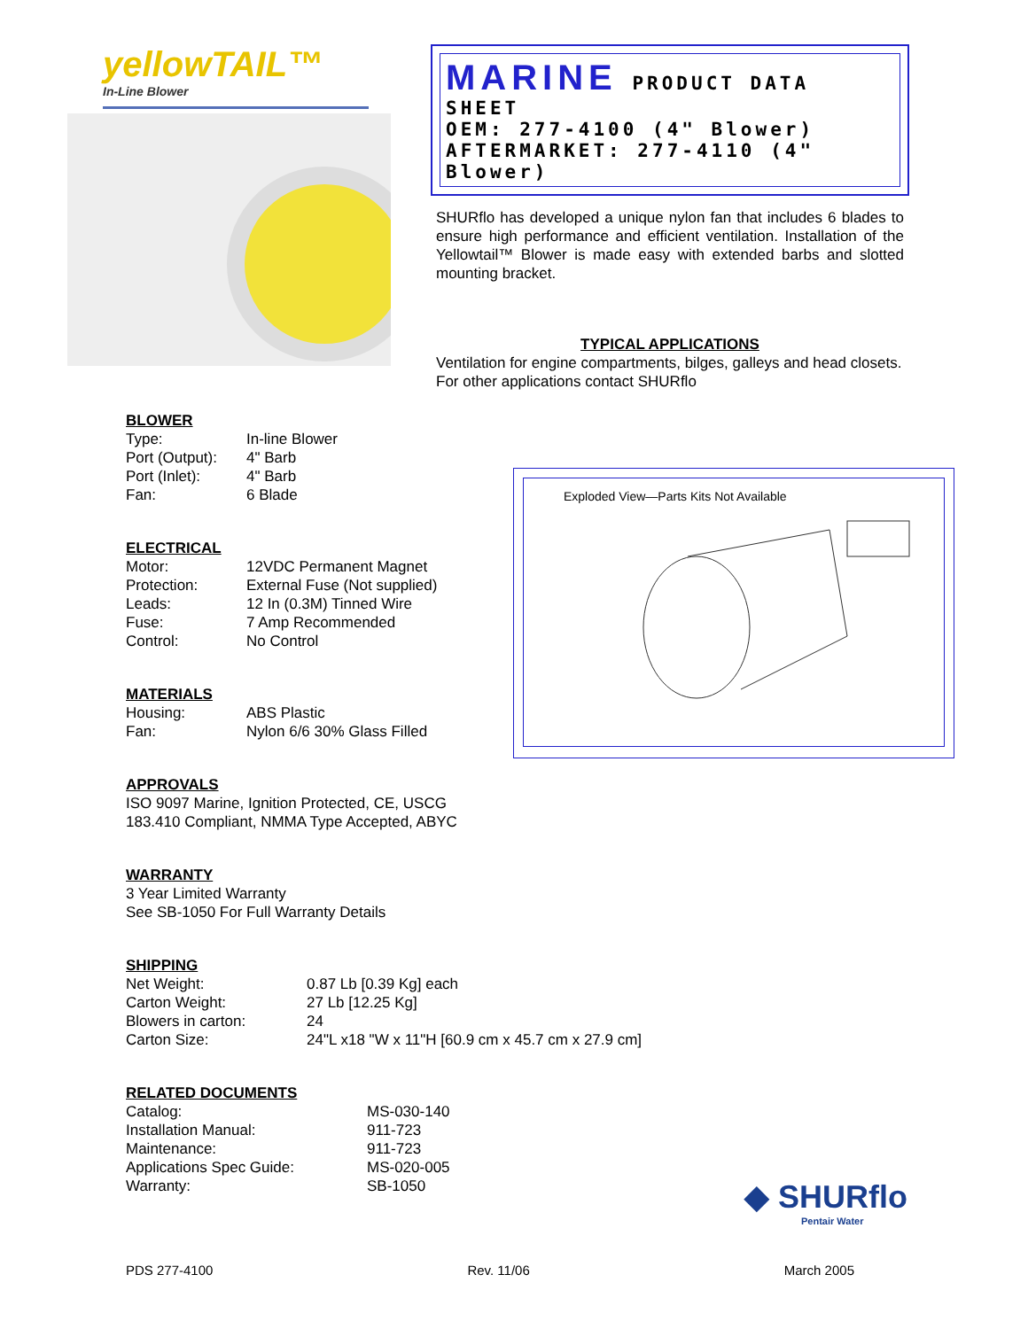yellowTAIL™
In-Line Blower
MARINE PRODUCT DATA SHEET
OEM: 277-4100 (4" Blower)
AFTERMARKET: 277-4110 (4" Blower)
SHURflo has developed a unique nylon fan that includes 6 blades to ensure high performance and efficient ventilation. Installation of the Yellowtail™ Blower is made easy with extended barbs and slotted mounting bracket.
TYPICAL APPLICATIONS
Ventilation for engine compartments, bilges, galleys and head closets. For other applications contact SHURflo
BLOWER
| Type: | In-line Blower |
| Port (Output): | 4" Barb |
| Port (Inlet): | 4" Barb |
| Fan: | 6 Blade |
ELECTRICAL
| Motor: | 12VDC Permanent Magnet |
| Protection: | External Fuse (Not supplied) |
| Leads: | 12 In (0.3M) Tinned Wire |
| Fuse: | 7 Amp Recommended |
| Control: | No Control |
MATERIALS
| Housing: | ABS Plastic |
| Fan: | Nylon 6/6 30% Glass Filled |
APPROVALS
ISO 9097 Marine, Ignition Protected, CE, USCG
183.410 Compliant, NMMA Type Accepted, ABYC
WARRANTY
3 Year Limited Warranty
See SB-1050 For Full Warranty Details
SHIPPING
| Net Weight: | 0.87 Lb [0.39 Kg] each |
| Carton Weight: | 27 Lb [12.25 Kg] |
| Blowers in carton: | 24 |
| Carton Size: | 24"L x18 "W x 11"H [60.9 cm x 45.7 cm x 27.9 cm] |
RELATED DOCUMENTS
| Catalog: | MS-030-140 |
| Installation Manual: | 911-723 |
| Maintenance: | 911-723 |
| Applications Spec Guide: | MS-020-005 |
| Warranty: | SB-1050 |
Exploded View—Parts Kits Not Available
◆ SHURflo
Pentair Water
PDS 277-4100 Rev. 11/06 March 2005